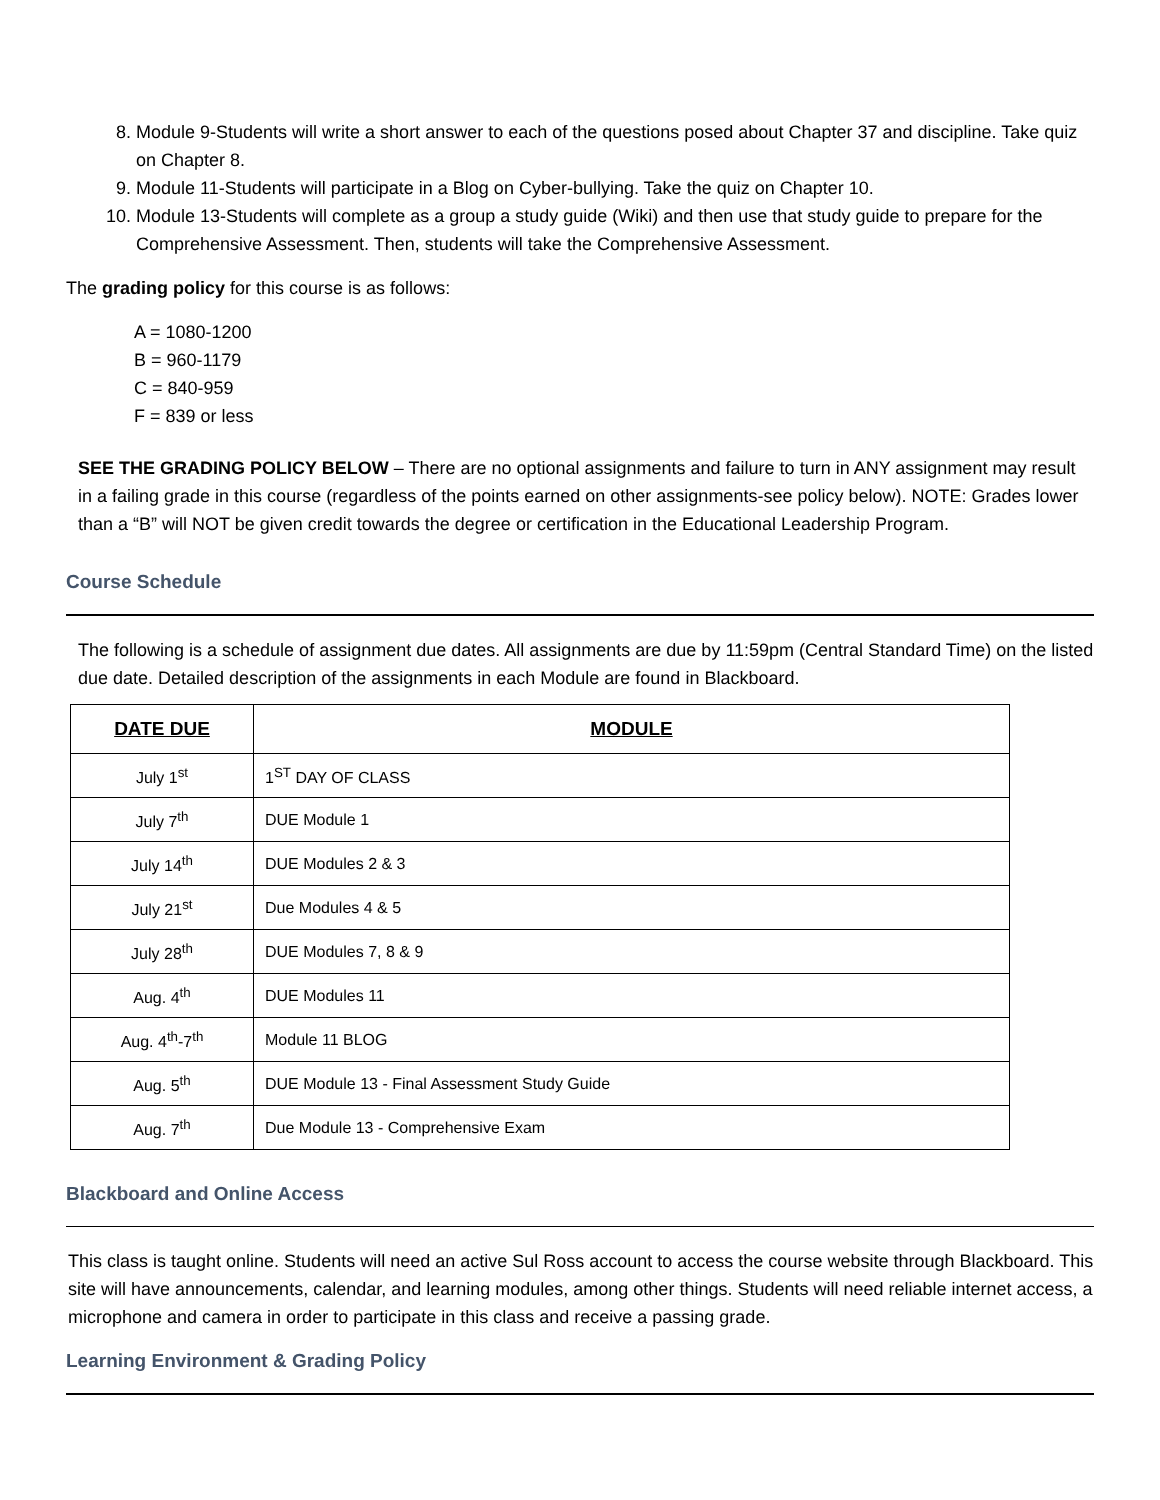8. Module 9-Students will write a short answer to each of the questions posed about Chapter 37 and discipline. Take quiz on Chapter 8.
9. Module 11-Students will participate in a Blog on Cyber-bullying. Take the quiz on Chapter 10.
10. Module 13-Students will complete as a group a study guide (Wiki) and then use that study guide to prepare for the Comprehensive Assessment. Then, students will take the Comprehensive Assessment.
The grading policy for this course is as follows:
A = 1080-1200
B = 960-1179
C = 840-959
F = 839 or less
SEE THE GRADING POLICY BELOW – There are no optional assignments and failure to turn in ANY assignment may result in a failing grade in this course (regardless of the points earned on other assignments-see policy below). NOTE: Grades lower than a “B” will NOT be given credit towards the degree or certification in the Educational Leadership Program.
Course Schedule
The following is a schedule of assignment due dates. All assignments are due by 11:59pm (Central Standard Time) on the listed due date. Detailed description of the assignments in each Module are found in Blackboard.
| DATE DUE | MODULE |
| --- | --- |
| July 1<sup>st</sup> | 1<sup>ST</sup> DAY OF CLASS |
| July 7<sup>th</sup> | DUE Module 1 |
| July 14<sup>th</sup> | DUE Modules 2 & 3 |
| July 21<sup>st</sup> | Due Modules 4 & 5 |
| July 28<sup>th</sup> | DUE Modules 7, 8 & 9 |
| Aug. 4<sup>th</sup> | DUE Modules 11 |
| Aug. 4<sup>th</sup>-7<sup>th</sup> | Module 11 BLOG |
| Aug. 5<sup>th</sup> | DUE Module 13 - Final Assessment Study Guide |
| Aug. 7<sup>th</sup> | Due Module 13 - Comprehensive Exam |
Blackboard and Online Access
This class is taught online. Students will need an active Sul Ross account to access the course website through Blackboard. This site will have announcements, calendar, and learning modules, among other things. Students will need reliable internet access, a microphone and camera in order to participate in this class and receive a passing grade.
Learning Environment & Grading Policy